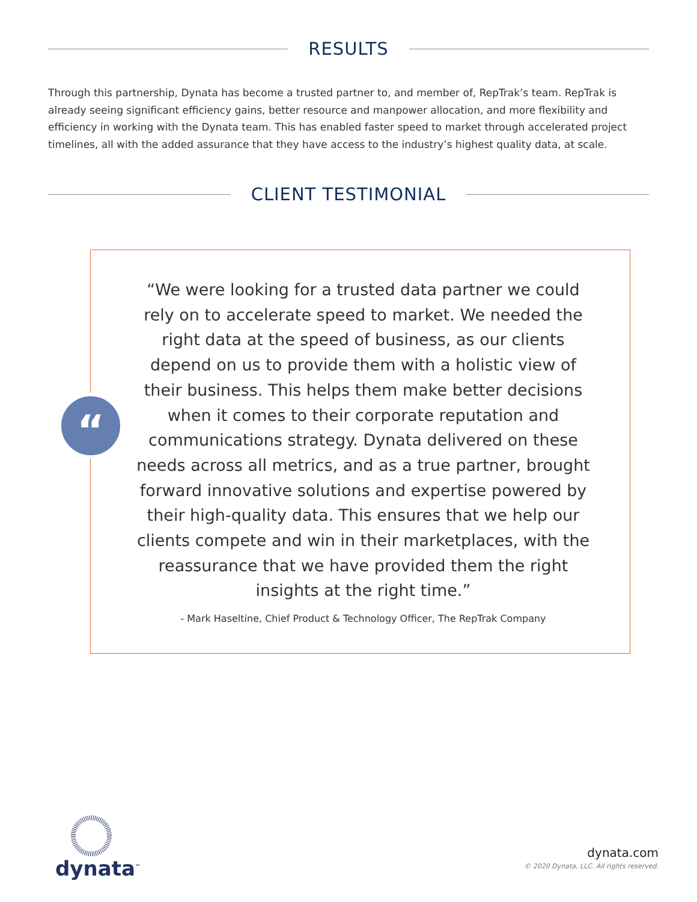RESULTS
Through this partnership, Dynata has become a trusted partner to, and member of, RepTrak’s team. RepTrak is already seeing significant efficiency gains, better resource and manpower allocation, and more flexibility and efficiency in working with the Dynata team. This has enabled faster speed to market through accelerated project timelines, all with the added assurance that they have access to the industry’s highest quality data, at scale.
CLIENT TESTIMONIAL
“We were looking for a trusted data partner we could rely on to accelerate speed to market. We needed the right data at the speed of business, as our clients depend on us to provide them with a holistic view of their business. This helps them make better decisions when it comes to their corporate reputation and communications strategy. Dynata delivered on these needs across all metrics, and as a true partner, brought forward innovative solutions and expertise powered by their high-quality data. This ensures that we help our clients compete and win in their marketplaces, with the reassurance that we have provided them the right insights at the right time.”
- Mark Haseltine, Chief Product & Technology Officer, The RepTrak Company
“
dynata<sup>™</sup>
dynata.com
© 2020 Dynata, LLC. All rights reserved.